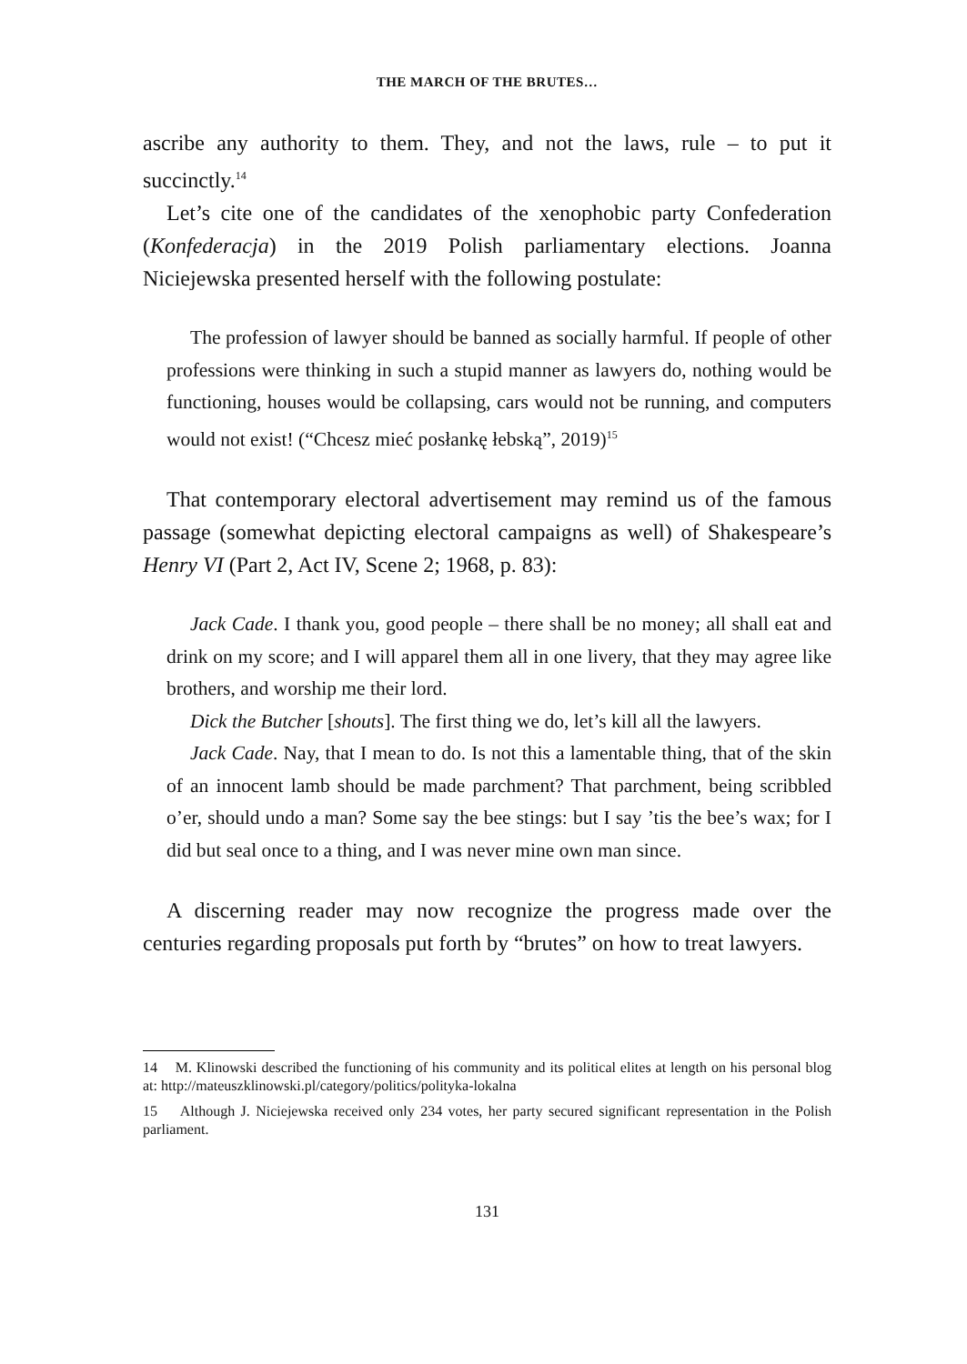THE MARCH OF THE BRUTES…
ascribe any authority to them. They, and not the laws, rule – to put it succinctly.<sup>14</sup>
Let’s cite one of the candidates of the xenophobic party Confederation (Konfederacja) in the 2019 Polish parliamentary elections. Joanna Niciejewska presented herself with the following postulate:
The profession of lawyer should be banned as socially harmful. If people of other professions were thinking in such a stupid manner as lawyers do, nothing would be functioning, houses would be collapsing, cars would not be running, and computers would not exist! (“Chcesz mieć posłankę łebską”, 2019)<sup>15</sup>
That contemporary electoral advertisement may remind us of the famous passage (somewhat depicting electoral campaigns as well) of Shakespeare’s Henry VI (Part 2, Act IV, Scene 2; 1968, p. 83):
Jack Cade. I thank you, good people – there shall be no money; all shall eat and drink on my score; and I will apparel them all in one livery, that they may agree like brothers, and worship me their lord.
Dick the Butcher [shouts]. The first thing we do, let’s kill all the lawyers.
Jack Cade. Nay, that I mean to do. Is not this a lamentable thing, that of the skin of an innocent lamb should be made parchment? That parchment, being scribbled o’er, should undo a man? Some say the bee stings: but I say ’tis the bee’s wax; for I did but seal once to a thing, and I was never mine own man since.
A discerning reader may now recognize the progress made over the centuries regarding proposals put forth by “brutes” on how to treat lawyers.
14 M. Klinowski described the functioning of his community and its political elites at length on his personal blog at: http://mateuszklinowski.pl/category/politics/polityka-lokalna
15 Although J. Niciejewska received only 234 votes, her party secured significant representation in the Polish parliament.
131